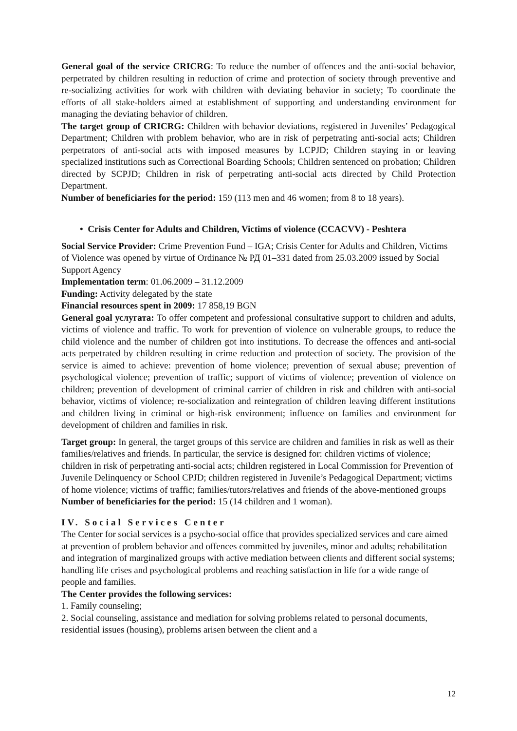General goal of the service CRICRG: To reduce the number of offences and the anti-social behavior, perpetrated by children resulting in reduction of crime and protection of society through preventive and re-socializing activities for work with children with deviating behavior in society; To coordinate the efforts of all stake-holders aimed at establishment of supporting and understanding environment for managing the deviating behavior of children.
The target group of CRICRG: Children with behavior deviations, registered in Juveniles’ Pedagogical Department; Children with problem behavior, who are in risk of perpetrating anti-social acts; Children perpetrators of anti-social acts with imposed measures by LCPJD; Children staying in or leaving specialized institutions such as Correctional Boarding Schools; Children sentenced on probation; Children directed by SCPJD; Children in risk of perpetrating anti-social acts directed by Child Protection Department.
Number of beneficiaries for the period: 159 (113 men and 46 women; from 8 to 18 years).
• Crisis Center for Adults and Children, Victims of violence (CCACVV) - Peshtera
Social Service Provider: Crime Prevention Fund – IGA; Crisis Center for Adults and Children, Victims of Violence was opened by virtue of Ordinance № РД 01–331 dated from 25.03.2009 issued by Social Support Agency
Implementation term: 01.06.2009 – 31.12.2009
Funding: Activity delegated by the state
Financial resources spent in 2009: 17 858,19 BGN
General goal услугата: To offer competent and professional consultative support to children and adults, victims of violence and traffic. To work for prevention of violence on vulnerable groups, to reduce the child violence and the number of children got into institutions. To decrease the offences and anti-social acts perpetrated by children resulting in crime reduction and protection of society. The provision of the service is aimed to achieve: prevention of home violence; prevention of sexual abuse; prevention of psychological violence; prevention of traffic; support of victims of violence; prevention of violence on children; prevention of development of criminal carrier of children in risk and children with anti-social behavior, victims of violence; re-socialization and reintegration of children leaving different institutions and children living in criminal or high-risk environment; influence on families and environment for development of children and families in risk.
Target group: In general, the target groups of this service are children and families in risk as well as their families/relatives and friends. In particular, the service is designed for: children victims of violence; children in risk of perpetrating anti-social acts; children registered in Local Commission for Prevention of Juvenile Delinquency or School CPJD; children registered in Juvenile’s Pedagogical Department; victims of home violence; victims of traffic; families/tutors/relatives and friends of the above-mentioned groups
Number of beneficiaries for the period: 15 (14 children and 1 woman).
IV. Social Services Center
The Center for social services is a psycho-social office that provides specialized services and care aimed at prevention of problem behavior and offences committed by juveniles, minor and adults; rehabilitation and integration of marginalized groups with active mediation between clients and different social systems; handling life crises and psychological problems and reaching satisfaction in life for a wide range of people and families.
The Center provides the following services:
1. Family counseling;
2. Social counseling, assistance and mediation for solving problems related to personal documents, residential issues (housing), problems arisen between the client and a
12